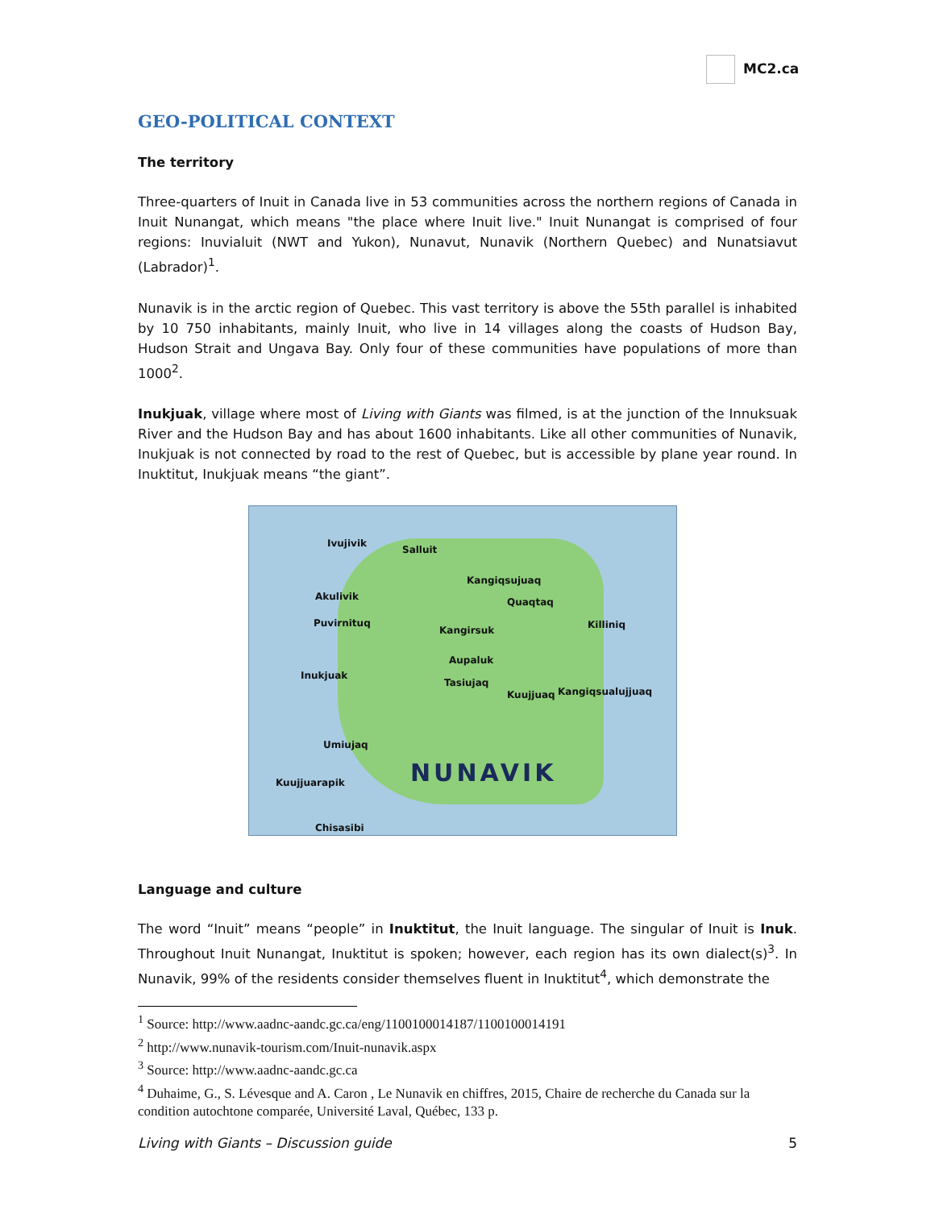MC2.ca
GEO-POLITICAL CONTEXT
The territory
Three-quarters of Inuit in Canada live in 53 communities across the northern regions of Canada in Inuit Nunangat, which means "the place where Inuit live." Inuit Nunangat is comprised of four regions: Inuvialuit (NWT and Yukon), Nunavut, Nunavik (Northern Quebec) and Nunatsiavut (Labrador)<sup>1</sup>.
Nunavik is in the arctic region of Quebec. This vast territory is above the 55th parallel is inhabited by 10 750 inhabitants, mainly Inuit, who live in 14 villages along the coasts of Hudson Bay, Hudson Strait and Ungava Bay. Only four of these communities have populations of more than 1000<sup>2</sup>.
Inukjuak, village where most of Living with Giants was filmed, is at the junction of the Innuksuak River and the Hudson Bay and has about 1600 inhabitants. Like all other communities of Nunavik, Inukjuak is not connected by road to the rest of Quebec, but is accessible by plane year round. In Inuktitut, Inukjuak means “the giant”.
Ivujivik
Salluit
Kangiqsujuaq
Akulivik Quaqtaq
Puvirnituq
Kangirsuk Killiniq
Aupaluk
Inukjuak
Tasiujaq
Kuujjuaq Kangiqsualujjuaq
Umiujaq
Kuujjuarapik
Chisasibi
NUNAVIK
Language and culture
The word “Inuit” means “people” in Inuktitut, the Inuit language. The singular of Inuit is Inuk. Throughout Inuit Nunangat, Inuktitut is spoken; however, each region has its own dialect(s)<sup>3</sup>. In Nunavik, 99% of the residents consider themselves fluent in Inuktitut<sup>4</sup>, which demonstrate the
<sup>1</sup> Source: http://www.aadnc-aandc.gc.ca/eng/1100100014187/1100100014191
<sup>2</sup> http://www.nunavik-tourism.com/Inuit-nunavik.aspx
<sup>3</sup> Source: http://www.aadnc-aandc.gc.ca
<sup>4</sup> Duhaime, G., S. Lévesque and A. Caron , Le Nunavik en chiffres, 2015, Chaire de recherche du Canada sur la condition autochtone comparée, Université Laval, Québec, 133 p.
Living with Giants – Discussion guide 5